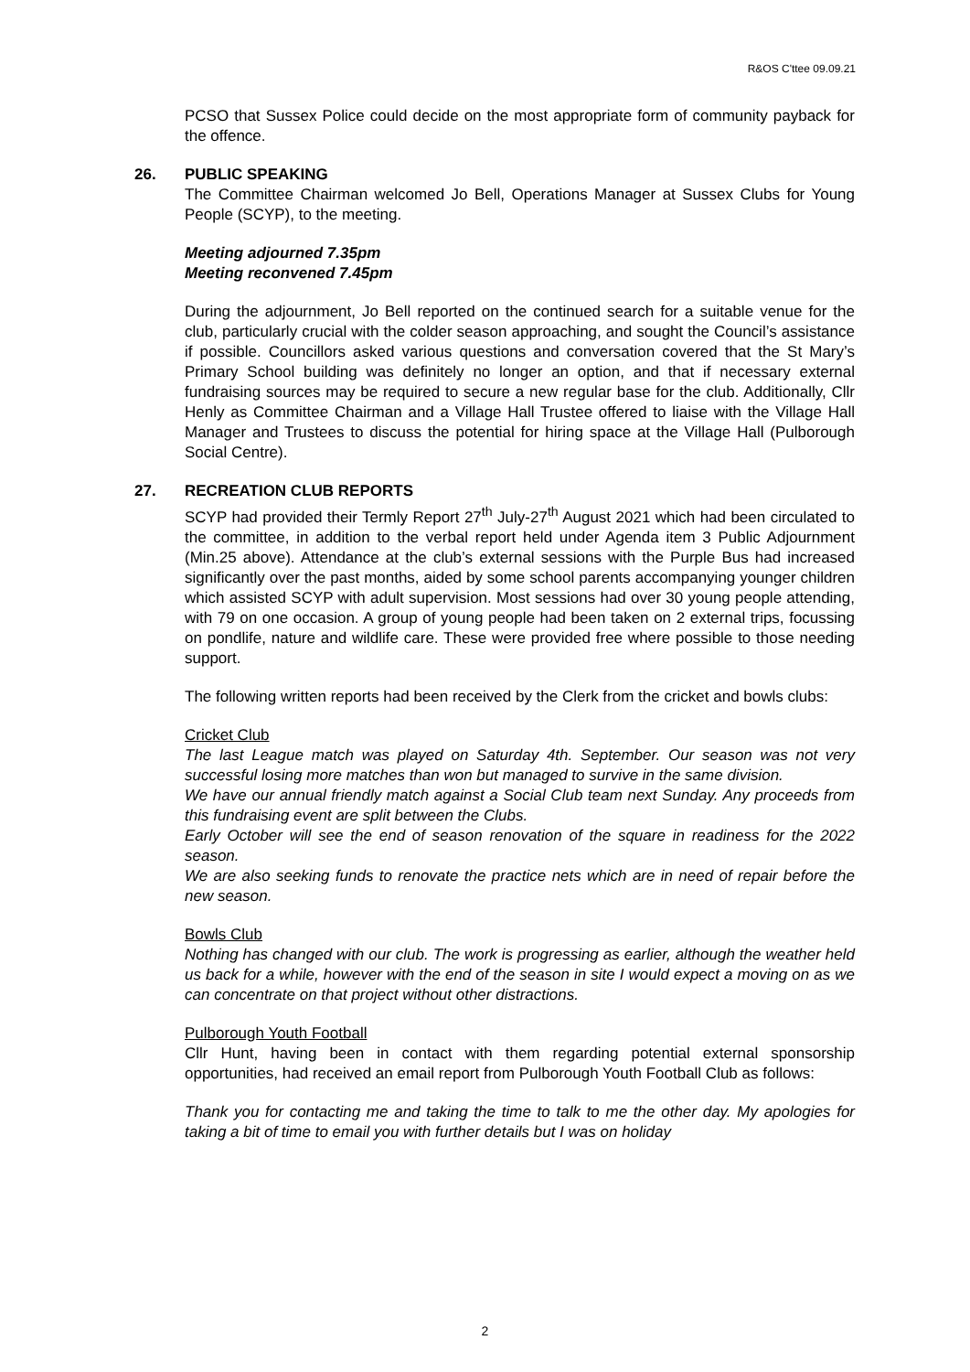R&OS C'ttee 09.09.21
PCSO that Sussex Police could decide on the most appropriate form of community payback for the offence.
26. PUBLIC SPEAKING
The Committee Chairman welcomed Jo Bell, Operations Manager at Sussex Clubs for Young People (SCYP), to the meeting.
Meeting adjourned 7.35pm
Meeting reconvened 7.45pm
During the adjournment, Jo Bell reported on the continued search for a suitable venue for the club, particularly crucial with the colder season approaching, and sought the Council’s assistance if possible. Councillors asked various questions and conversation covered that the St Mary’s Primary School building was definitely no longer an option, and that if necessary external fundraising sources may be required to secure a new regular base for the club. Additionally, Cllr Henly as Committee Chairman and a Village Hall Trustee offered to liaise with the Village Hall Manager and Trustees to discuss the potential for hiring space at the Village Hall (Pulborough Social Centre).
27. RECREATION CLUB REPORTS
SCYP had provided their Termly Report 27<sup>th</sup> July-27<sup>th</sup> August 2021 which had been circulated to the committee, in addition to the verbal report held under Agenda item 3 Public Adjournment (Min.25 above). Attendance at the club’s external sessions with the Purple Bus had increased significantly over the past months, aided by some school parents accompanying younger children which assisted SCYP with adult supervision. Most sessions had over 30 young people attending, with 79 on one occasion. A group of young people had been taken on 2 external trips, focussing on pondlife, nature and wildlife care. These were provided free where possible to those needing support.
The following written reports had been received by the Clerk from the cricket and bowls clubs:
Cricket Club
The last League match was played on Saturday 4th. September. Our season was not very successful losing more matches than won but managed to survive in the same division.
We have our annual friendly match against a Social Club team next Sunday. Any proceeds from this fundraising event are split between the Clubs.
Early October will see the end of season renovation of the square in readiness for the 2022 season.
We are also seeking funds to renovate the practice nets which are in need of repair before the new season.
Bowls Club
Nothing has changed with our club. The work is progressing as earlier, although the weather held us back for a while, however with the end of the season in site I would expect a moving on as we can concentrate on that project without other distractions.
Pulborough Youth Football
Cllr Hunt, having been in contact with them regarding potential external sponsorship opportunities, had received an email report from Pulborough Youth Football Club as follows:
Thank you for contacting me and taking the time to talk to me the other day. My apologies for taking a bit of time to email you with further details but I was on holiday
2